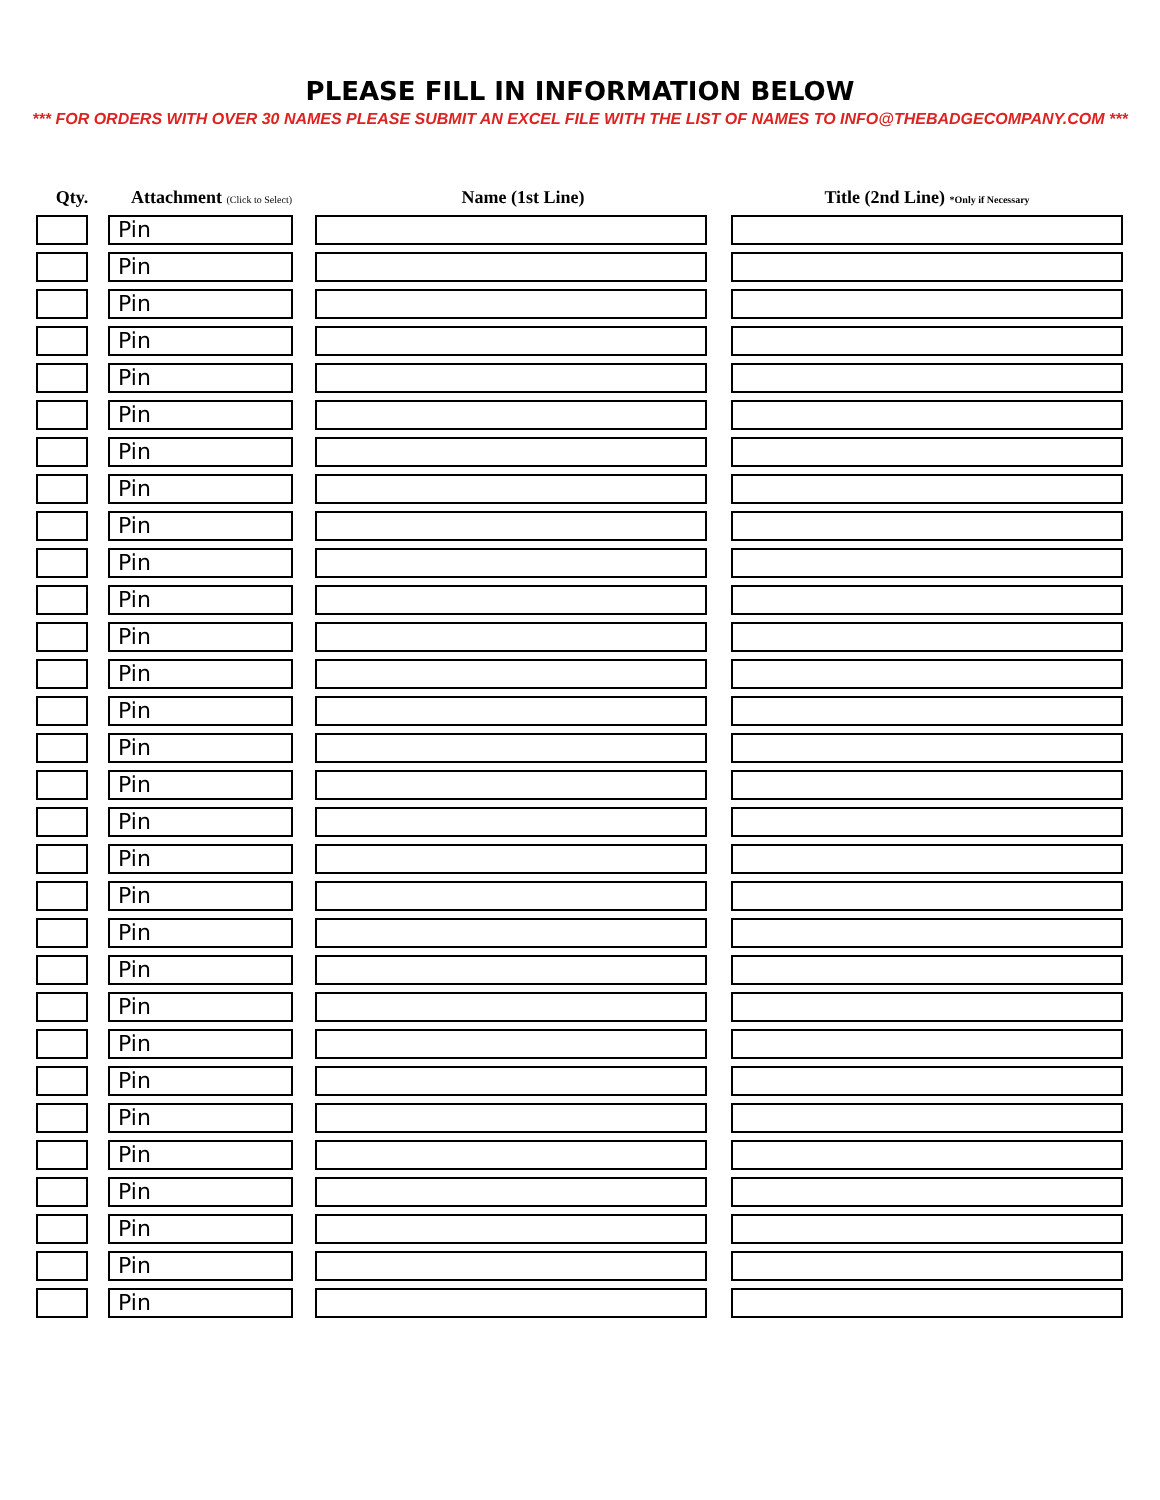PLEASE FILL IN INFORMATION BELOW
*** FOR ORDERS WITH OVER 30 NAMES PLEASE SUBMIT AN EXCEL FILE WITH THE LIST OF NAMES TO INFO@THEBADGECOMPANY.COM ***
| Qty. | Attachment (Click to Select) | Name (1st Line) | Title (2nd Line) *Only if Necessary |
| --- | --- | --- | --- |
| | Pin | | |
| | Pin | | |
| | Pin | | |
| | Pin | | |
| | Pin | | |
| | Pin | | |
| | Pin | | |
| | Pin | | |
| | Pin | | |
| | Pin | | |
| | Pin | | |
| | Pin | | |
| | Pin | | |
| | Pin | | |
| | Pin | | |
| | Pin | | |
| | Pin | | |
| | Pin | | |
| | Pin | | |
| | Pin | | |
| | Pin | | |
| | Pin | | |
| | Pin | | |
| | Pin | | |
| | Pin | | |
| | Pin | | |
| | Pin | | |
| | Pin | | |
| | Pin | | |
| | Pin | | |